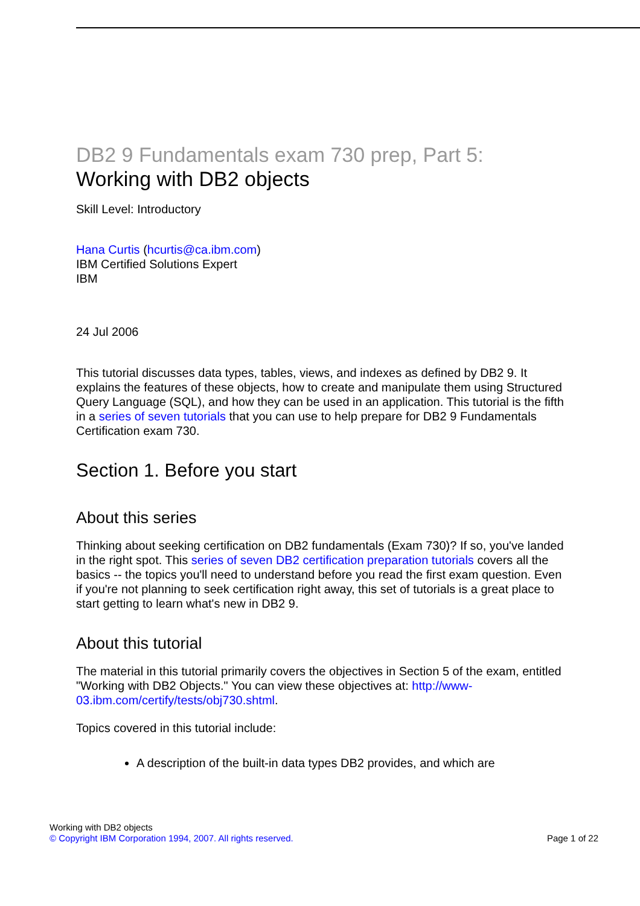DB2 9 Fundamentals exam 730 prep, Part 5:
Working with DB2 objects
Skill Level: Introductory
Hana Curtis (hcurtis@ca.ibm.com)
IBM Certified Solutions Expert
IBM
24 Jul 2006
This tutorial discusses data types, tables, views, and indexes as defined by DB2 9. It explains the features of these objects, how to create and manipulate them using Structured Query Language (SQL), and how they can be used in an application. This tutorial is the fifth in a series of seven tutorials that you can use to help prepare for DB2 9 Fundamentals Certification exam 730.
Section 1. Before you start
About this series
Thinking about seeking certification on DB2 fundamentals (Exam 730)? If so, you've landed in the right spot. This series of seven DB2 certification preparation tutorials covers all the basics -- the topics you'll need to understand before you read the first exam question. Even if you're not planning to seek certification right away, this set of tutorials is a great place to start getting to learn what's new in DB2 9.
About this tutorial
The material in this tutorial primarily covers the objectives in Section 5 of the exam, entitled "Working with DB2 Objects." You can view these objectives at: http://www-03.ibm.com/certify/tests/obj730.shtml.
Topics covered in this tutorial include:
A description of the built-in data types DB2 provides, and which are
Working with DB2 objects
© Copyright IBM Corporation 1994, 2007. All rights reserved.
Page 1 of 22